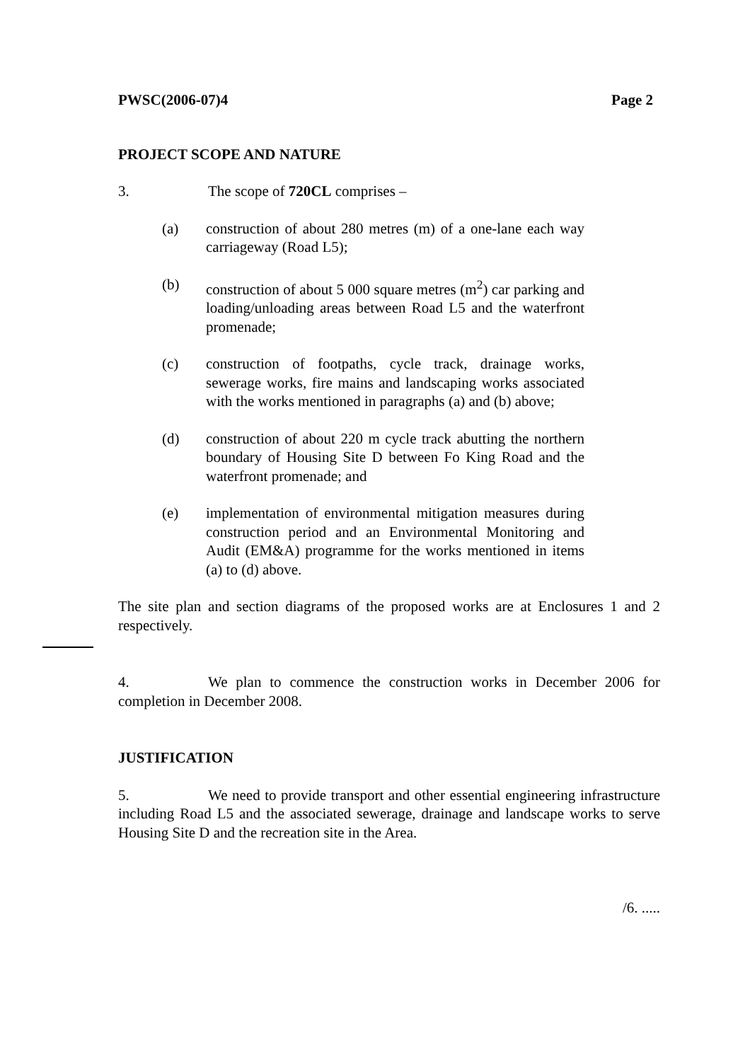PWSC(2006-07)4 Page 2
PROJECT SCOPE AND NATURE
3. The scope of 720CL comprises –
(a) construction of about 280 metres (m) of a one-lane each way carriageway (Road L5);
(b) construction of about 5 000 square metres (m<sup>2</sup>) car parking and loading/unloading areas between Road L5 and the waterfront promenade;
(c) construction of footpaths, cycle track, drainage works, sewerage works, fire mains and landscaping works associated with the works mentioned in paragraphs (a) and (b) above;
(d) construction of about 220 m cycle track abutting the northern boundary of Housing Site D between Fo King Road and the waterfront promenade; and
(e) implementation of environmental mitigation measures during construction period and an Environmental Monitoring and Audit (EM&A) programme for the works mentioned in items (a) to (d) above.
The site plan and section diagrams of the proposed works are at Enclosures 1 and 2 respectively.
4. We plan to commence the construction works in December 2006 for completion in December 2008.
JUSTIFICATION
5. We need to provide transport and other essential engineering infrastructure including Road L5 and the associated sewerage, drainage and landscape works to serve Housing Site D and the recreation site in the Area.
/6. .....